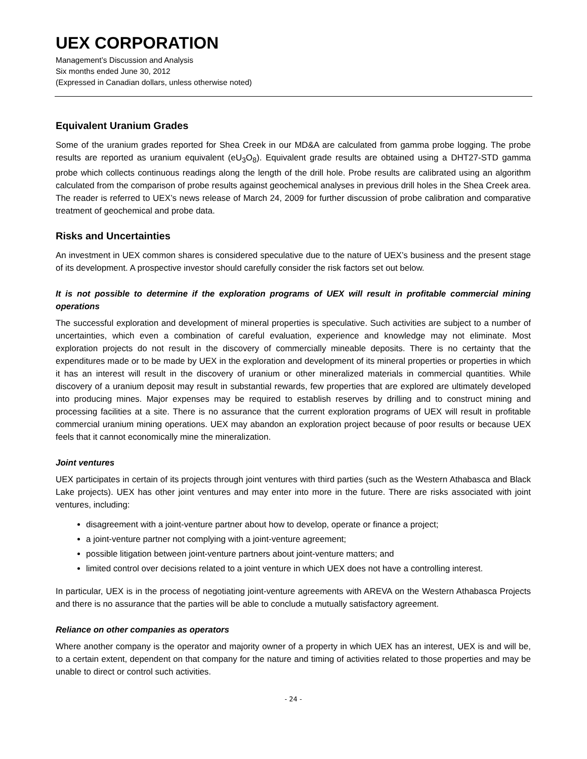UEX CORPORATION
Management’s Discussion and Analysis
Six months ended June 30, 2012
(Expressed in Canadian dollars, unless otherwise noted)
Equivalent Uranium Grades
Some of the uranium grades reported for Shea Creek in our MD&A are calculated from gamma probe logging. The probe results are reported as uranium equivalent (eU<sub>3</sub>O<sub>8</sub>). Equivalent grade results are obtained using a DHT27-STD gamma probe which collects continuous readings along the length of the drill hole. Probe results are calibrated using an algorithm calculated from the comparison of probe results against geochemical analyses in previous drill holes in the Shea Creek area. The reader is referred to UEX’s news release of March 24, 2009 for further discussion of probe calibration and comparative treatment of geochemical and probe data.
Risks and Uncertainties
An investment in UEX common shares is considered speculative due to the nature of UEX’s business and the present stage of its development. A prospective investor should carefully consider the risk factors set out below.
It is not possible to determine if the exploration programs of UEX will result in profitable commercial mining operations
The successful exploration and development of mineral properties is speculative. Such activities are subject to a number of uncertainties, which even a combination of careful evaluation, experience and knowledge may not eliminate. Most exploration projects do not result in the discovery of commercially mineable deposits. There is no certainty that the expenditures made or to be made by UEX in the exploration and development of its mineral properties or properties in which it has an interest will result in the discovery of uranium or other mineralized materials in commercial quantities. While discovery of a uranium deposit may result in substantial rewards, few properties that are explored are ultimately developed into producing mines. Major expenses may be required to establish reserves by drilling and to construct mining and processing facilities at a site. There is no assurance that the current exploration programs of UEX will result in profitable commercial uranium mining operations. UEX may abandon an exploration project because of poor results or because UEX feels that it cannot economically mine the mineralization.
Joint ventures
UEX participates in certain of its projects through joint ventures with third parties (such as the Western Athabasca and Black Lake projects). UEX has other joint ventures and may enter into more in the future. There are risks associated with joint ventures, including:
disagreement with a joint-venture partner about how to develop, operate or finance a project;
a joint-venture partner not complying with a joint-venture agreement;
possible litigation between joint-venture partners about joint-venture matters; and
limited control over decisions related to a joint venture in which UEX does not have a controlling interest.
In particular, UEX is in the process of negotiating joint-venture agreements with AREVA on the Western Athabasca Projects and there is no assurance that the parties will be able to conclude a mutually satisfactory agreement.
Reliance on other companies as operators
Where another company is the operator and majority owner of a property in which UEX has an interest, UEX is and will be, to a certain extent, dependent on that company for the nature and timing of activities related to those properties and may be unable to direct or control such activities.
- 24 -